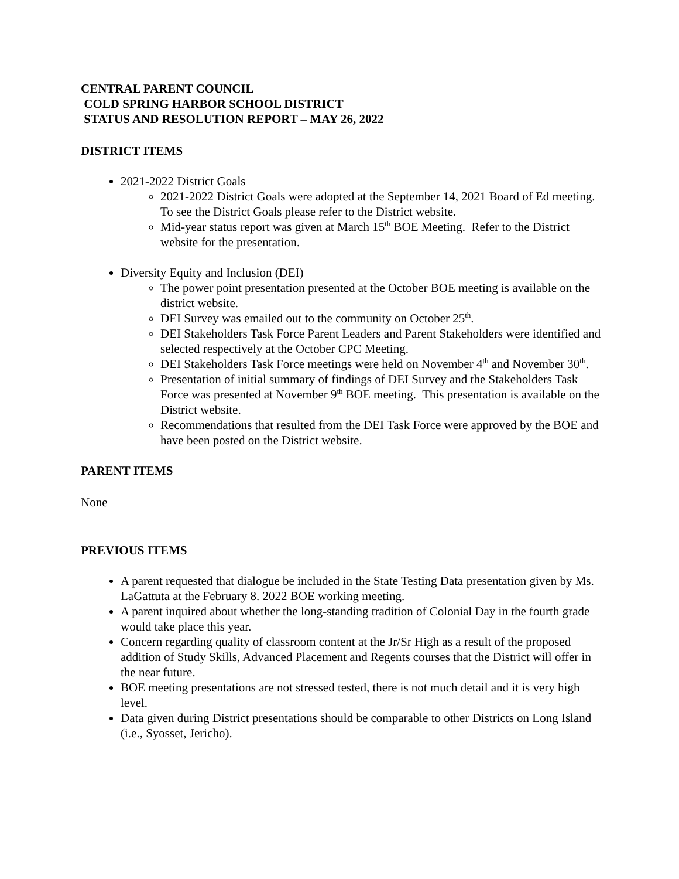CENTRAL PARENT COUNCIL
COLD SPRING HARBOR SCHOOL DISTRICT
STATUS AND RESOLUTION REPORT – MAY 26, 2022
DISTRICT ITEMS
2021-2022 District Goals
2021-2022 District Goals were adopted at the September 14, 2021 Board of Ed meeting. To see the District Goals please refer to the District website.
Mid-year status report was given at March 15<sup>th</sup> BOE Meeting. Refer to the District website for the presentation.
Diversity Equity and Inclusion (DEI)
The power point presentation presented at the October BOE meeting is available on the district website.
DEI Survey was emailed out to the community on October 25<sup>th</sup>.
DEI Stakeholders Task Force Parent Leaders and Parent Stakeholders were identified and selected respectively at the October CPC Meeting.
DEI Stakeholders Task Force meetings were held on November 4<sup>th</sup> and November 30<sup>th</sup>.
Presentation of initial summary of findings of DEI Survey and the Stakeholders Task Force was presented at November 9<sup>th</sup> BOE meeting. This presentation is available on the District website.
Recommendations that resulted from the DEI Task Force were approved by the BOE and have been posted on the District website.
PARENT ITEMS
None
PREVIOUS ITEMS
A parent requested that dialogue be included in the State Testing Data presentation given by Ms. LaGattuta at the February 8. 2022 BOE working meeting.
A parent inquired about whether the long-standing tradition of Colonial Day in the fourth grade would take place this year.
Concern regarding quality of classroom content at the Jr/Sr High as a result of the proposed addition of Study Skills, Advanced Placement and Regents courses that the District will offer in the near future.
BOE meeting presentations are not stressed tested, there is not much detail and it is very high level.
Data given during District presentations should be comparable to other Districts on Long Island (i.e., Syosset, Jericho).